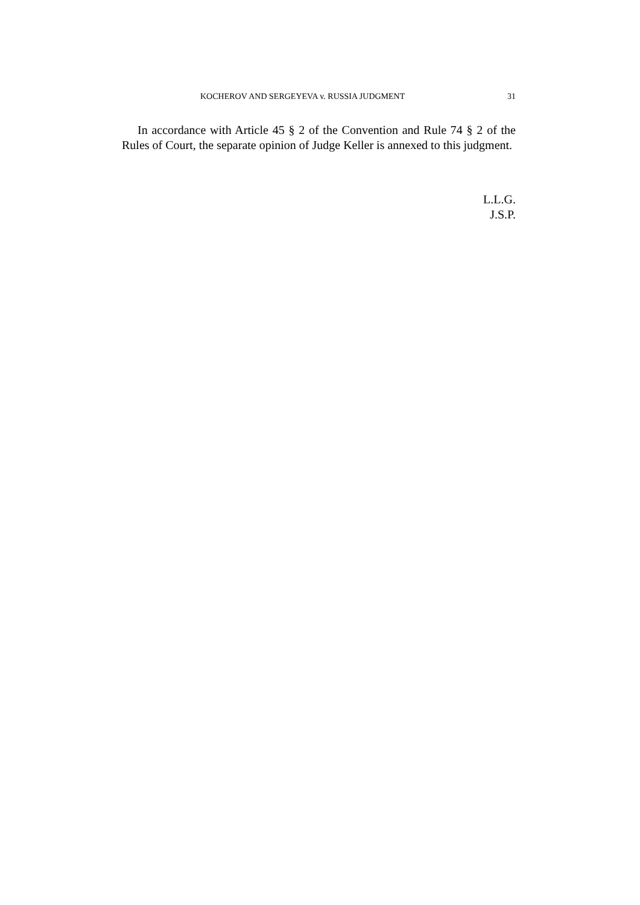KOCHEROV AND SERGEYEVA v. RUSSIA JUDGMENT 31
In accordance with Article 45 § 2 of the Convention and Rule 74 § 2 of the Rules of Court, the separate opinion of Judge Keller is annexed to this judgment.
L.L.G.
J.S.P.